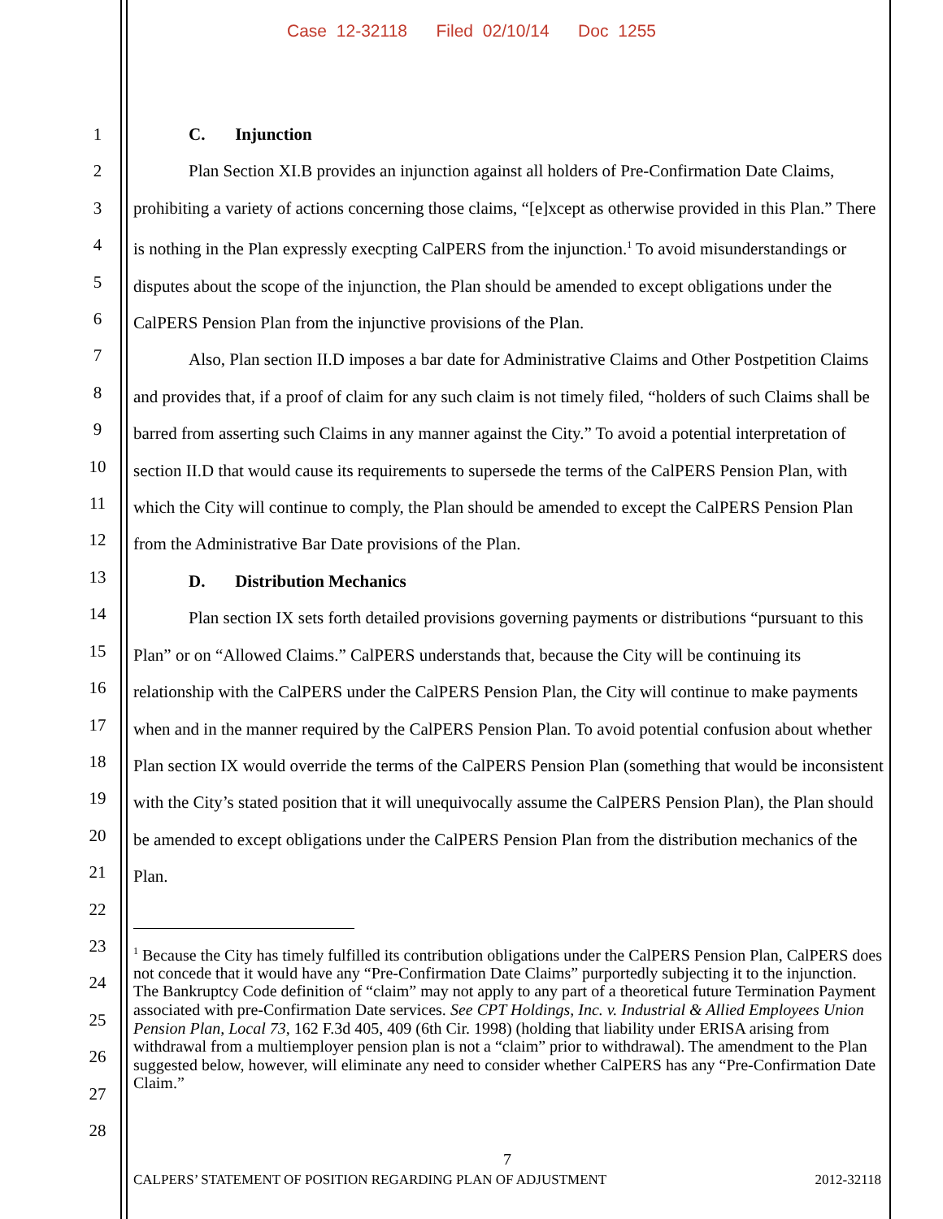Case 12-32118 Filed 02/10/14 Doc 1255
1
2
3
4
5
6
7
8
9
10
11
12
13
14
15
16
17
18
19
20
21
22
23
24
25
26
27
28
C. Injunction
Plan Section XI.B provides an injunction against all holders of Pre-Confirmation Date Claims, prohibiting a variety of actions concerning those claims, “[e]xcept as otherwise provided in this Plan.” There is nothing in the Plan expressly execpting CalPERS from the injunction.<sup>1</sup> To avoid misunderstandings or disputes about the scope of the injunction, the Plan should be amended to except obligations under the CalPERS Pension Plan from the injunctive provisions of the Plan.
Also, Plan section II.D imposes a bar date for Administrative Claims and Other Postpetition Claims and provides that, if a proof of claim for any such claim is not timely filed, “holders of such Claims shall be barred from asserting such Claims in any manner against the City.” To avoid a potential interpretation of section II.D that would cause its requirements to supersede the terms of the CalPERS Pension Plan, with which the City will continue to comply, the Plan should be amended to except the CalPERS Pension Plan from the Administrative Bar Date provisions of the Plan.
D. Distribution Mechanics
Plan section IX sets forth detailed provisions governing payments or distributions “pursuant to this Plan” or on “Allowed Claims.” CalPERS understands that, because the City will be continuing its relationship with the CalPERS under the CalPERS Pension Plan, the City will continue to make payments when and in the manner required by the CalPERS Pension Plan. To avoid potential confusion about whether Plan section IX would override the terms of the CalPERS Pension Plan (something that would be inconsistent with the City’s stated position that it will unequivocally assume the CalPERS Pension Plan), the Plan should be amended to except obligations under the CalPERS Pension Plan from the distribution mechanics of the Plan.
<sup>1</sup> Because the City has timely fulfilled its contribution obligations under the CalPERS Pension Plan, CalPERS does not concede that it would have any “Pre-Confirmation Date Claims” purportedly subjecting it to the injunction. The Bankruptcy Code definition of “claim” may not apply to any part of a theoretical future Termination Payment associated with pre-Confirmation Date services. See CPT Holdings, Inc. v. Industrial & Allied Employees Union Pension Plan, Local 73, 162 F.3d 405, 409 (6th Cir. 1998) (holding that liability under ERISA arising from withdrawal from a multiemployer pension plan is not a “claim” prior to withdrawal). The amendment to the Plan suggested below, however, will eliminate any need to consider whether CalPERS has any “Pre-Confirmation Date Claim.”
7
CALPERS’ STATEMENT OF POSITION REGARDING PLAN OF ADJUSTMENT 2012-32118